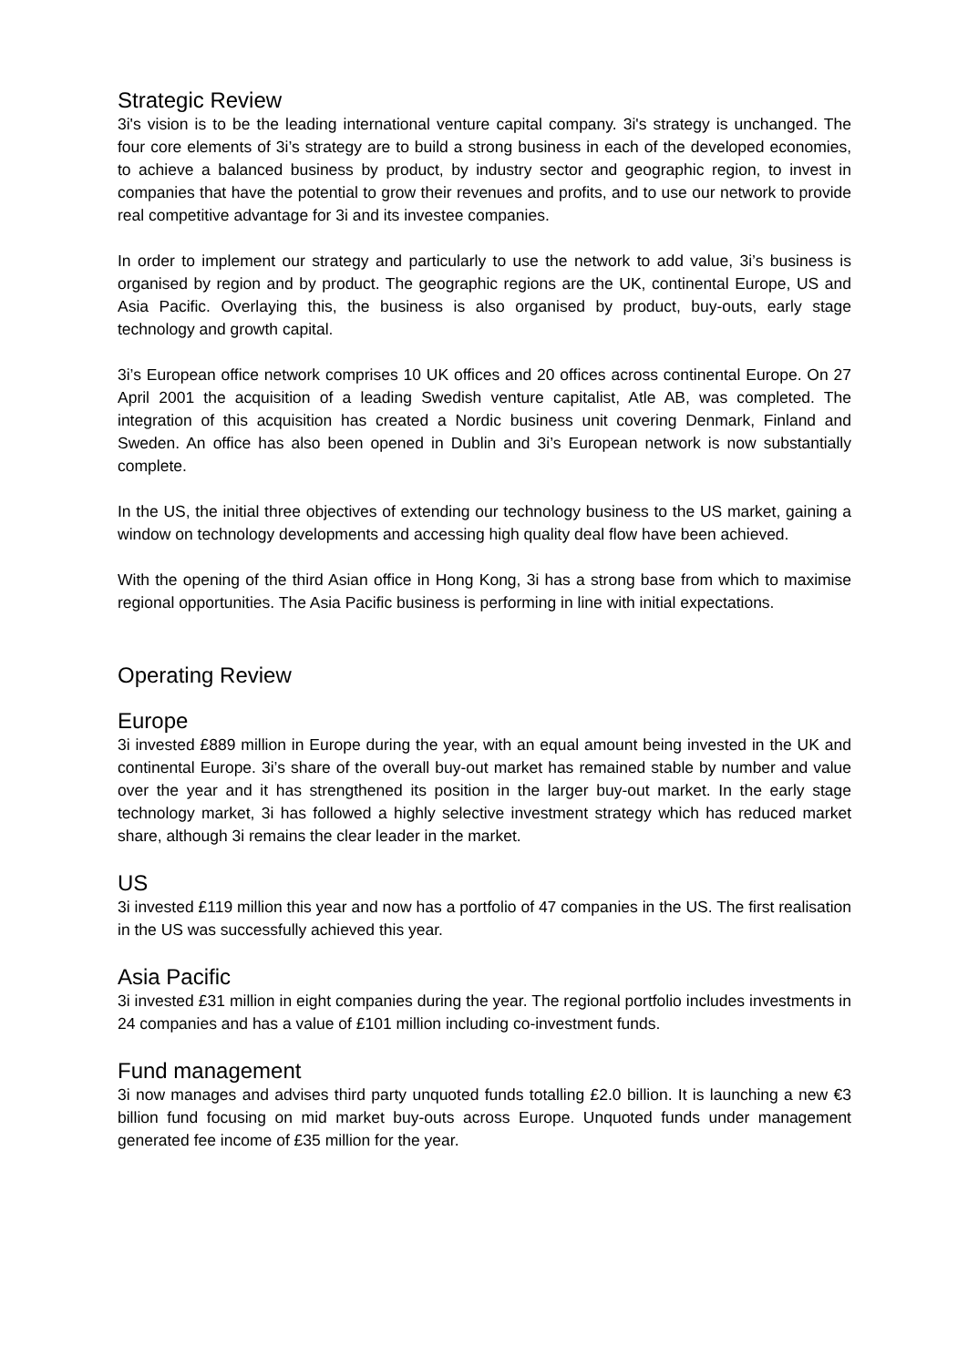Strategic Review
3i's vision is to be the leading international venture capital company. 3i's strategy is unchanged. The four core elements of 3i’s strategy are to build a strong business in each of the developed economies, to achieve a balanced business by product, by industry sector and geographic region, to invest in companies that have the potential to grow their revenues and profits, and to use our network to provide real competitive advantage for 3i and its investee companies.
In order to implement our strategy and particularly to use the network to add value, 3i’s business is organised by region and by product. The geographic regions are the UK, continental Europe, US and Asia Pacific. Overlaying this, the business is also organised by product, buy-outs, early stage technology and growth capital.
3i’s European office network comprises 10 UK offices and 20 offices across continental Europe. On 27 April 2001 the acquisition of a leading Swedish venture capitalist, Atle AB, was completed. The integration of this acquisition has created a Nordic business unit covering Denmark, Finland and Sweden. An office has also been opened in Dublin and 3i’s European network is now substantially complete.
In the US, the initial three objectives of extending our technology business to the US market, gaining a window on technology developments and accessing high quality deal flow have been achieved.
With the opening of the third Asian office in Hong Kong, 3i has a strong base from which to maximise regional opportunities. The Asia Pacific business is performing in line with initial expectations.
Operating Review
Europe
3i invested £889 million in Europe during the year, with an equal amount being invested in the UK and continental Europe. 3i’s share of the overall buy-out market has remained stable by number and value over the year and it has strengthened its position in the larger buy-out market. In the early stage technology market, 3i has followed a highly selective investment strategy which has reduced market share, although 3i remains the clear leader in the market.
US
3i invested £119 million this year and now has a portfolio of 47 companies in the US. The first realisation in the US was successfully achieved this year.
Asia Pacific
3i invested £31 million in eight companies during the year. The regional portfolio includes investments in 24 companies and has a value of £101 million including co-investment funds.
Fund management
3i now manages and advises third party unquoted funds totalling £2.0 billion. It is launching a new €3 billion fund focusing on mid market buy-outs across Europe. Unquoted funds under management generated fee income of £35 million for the year.